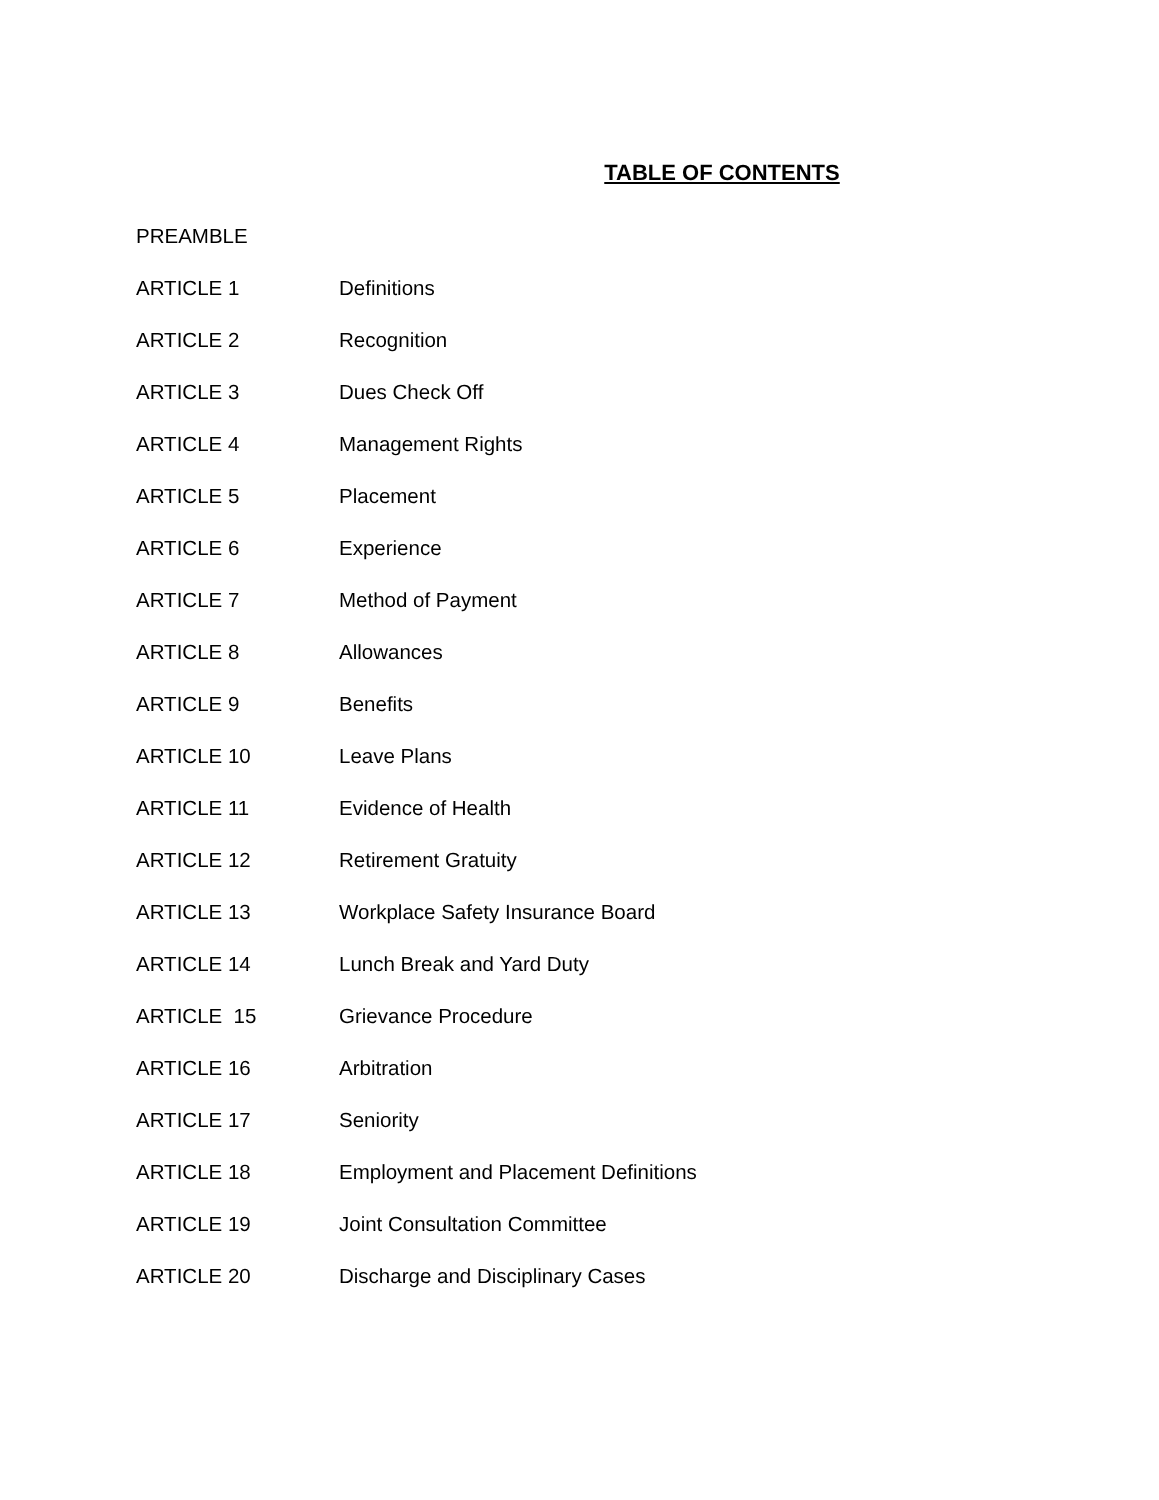TABLE OF CONTENTS
PREAMBLE
ARTICLE 1 Definitions
ARTICLE 2 Recognition
ARTICLE 3 Dues Check Off
ARTICLE 4 Management Rights
ARTICLE 5 Placement
ARTICLE 6 Experience
ARTICLE 7 Method of Payment
ARTICLE 8 Allowances
ARTICLE 9 Benefits
ARTICLE 10 Leave Plans
ARTICLE 11 Evidence of Health
ARTICLE 12 Retirement Gratuity
ARTICLE 13
Workplace Safety Insurance Board
ARTICLE 14 Lunch Break and Yard Duty
ARTICLE 15 Grievance Procedure
ARTICLE 16 Arbitration
ARTICLE 17 Seniority
ARTICLE 18
Employment and Placement Definitions
ARTICLE 19 Joint Consultation Committee
ARTICLE 20
Discharge and Disciplinary Cases